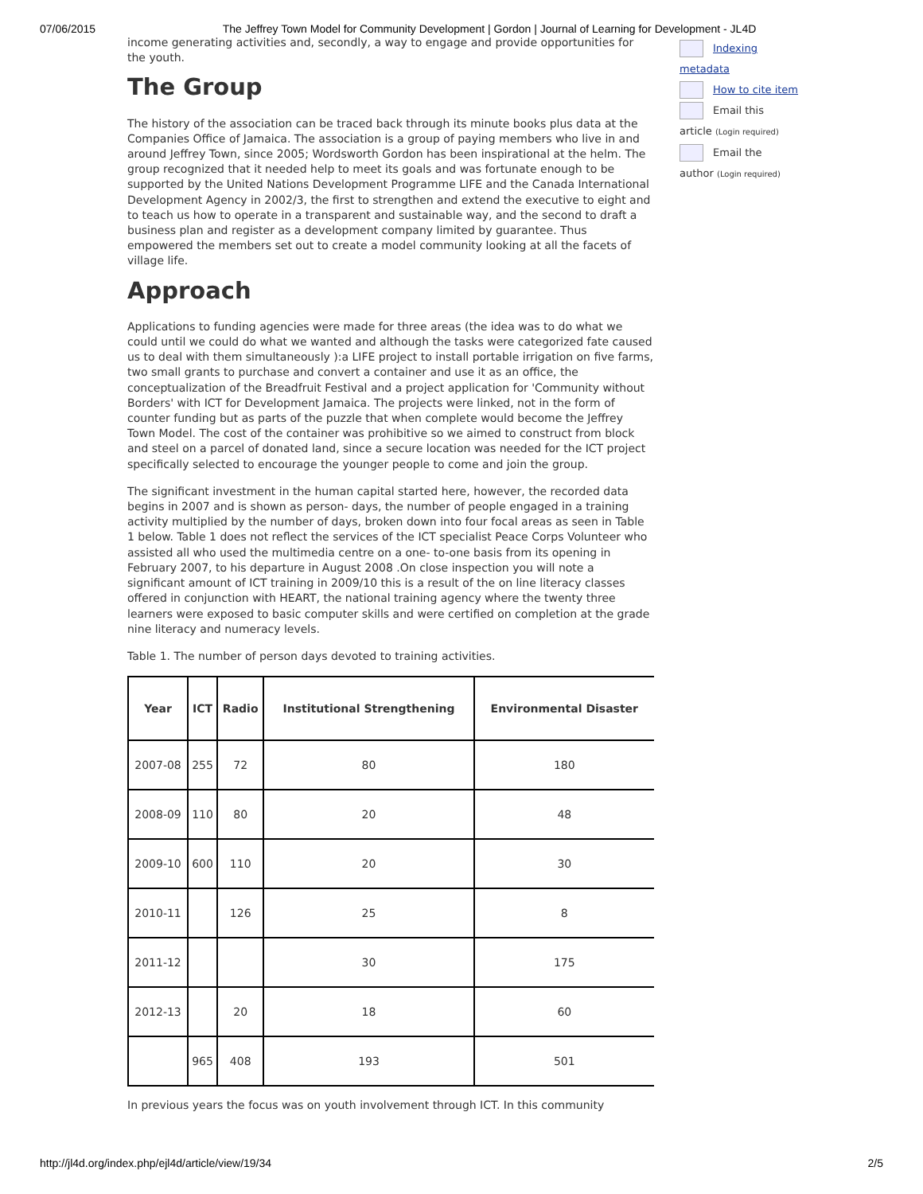07/06/2015 The Jeffrey Town Model for Community Development | Gordon | Journal of Learning for Development - JL4D
income generating activities and, secondly, a way to engage and provide opportunities for the youth.
The Group
The history of the association can be traced back through its minute books plus data at the Companies Office of Jamaica. The association is a group of paying members who live in and around Jeffrey Town, since 2005; Wordsworth Gordon has been inspirational at the helm. The group recognized that it needed help to meet its goals and was fortunate enough to be supported by the United Nations Development Programme LIFE and the Canada International Development Agency in 2002/3, the first to strengthen and extend the executive to eight and to teach us how to operate in a transparent and sustainable way, and the second to draft a business plan and register as a development company limited by guarantee. Thus empowered the members set out to create a model community looking at all the facets of village life.
Approach
Applications to funding agencies were made for three areas (the idea was to do what we could until we could do what we wanted and although the tasks were categorized fate caused us to deal with them simultaneously ):a LIFE project to install portable irrigation on five farms, two small grants to purchase and convert a container and use it as an office, the conceptualization of the Breadfruit Festival and a project application for 'Community without Borders' with ICT for Development Jamaica. The projects were linked, not in the form of counter funding but as parts of the puzzle that when complete would become the Jeffrey Town Model. The cost of the container was prohibitive so we aimed to construct from block and steel on a parcel of donated land, since a secure location was needed for the ICT project specifically selected to encourage the younger people to come and join the group.
The significant investment in the human capital started here, however, the recorded data begins in 2007 and is shown as person- days, the number of people engaged in a training activity multiplied by the number of days, broken down into four focal areas as seen in Table 1 below. Table 1 does not reflect the services of the ICT specialist Peace Corps Volunteer who assisted all who used the multimedia centre on a one- to-one basis from its opening in February 2007, to his departure in August 2008 .On close inspection you will note a significant amount of ICT training in 2009/10 this is a result of the on line literacy classes offered in conjunction with HEART, the national training agency where the twenty three learners were exposed to basic computer skills and were certified on completion at the grade nine literacy and numeracy levels.
Table 1. The number of person days devoted to training activities.
| Year | ICT | Radio | Institutional Strengthening | Environmental Disaster |
| --- | --- | --- | --- | --- |
| 2007-08 | 255 | 72 | 80 | 180 |
| 2008-09 | 110 | 80 | 20 | 48 |
| 2009-10 | 600 | 110 | 20 | 30 |
| 2010-11 | | 126 | 25 | 8 |
| 2011-12 | | | 30 | 175 |
| 2012-13 | | 20 | 18 | 60 |
| | 965 | 408 | 193 | 501 |
In previous years the focus was on youth involvement through ICT. In this community
Indexing metadata
How to cite item
Email this article (Login required)
Email the author (Login required)
http://jl4d.org/index.php/ejl4d/article/view/19/34 2/5